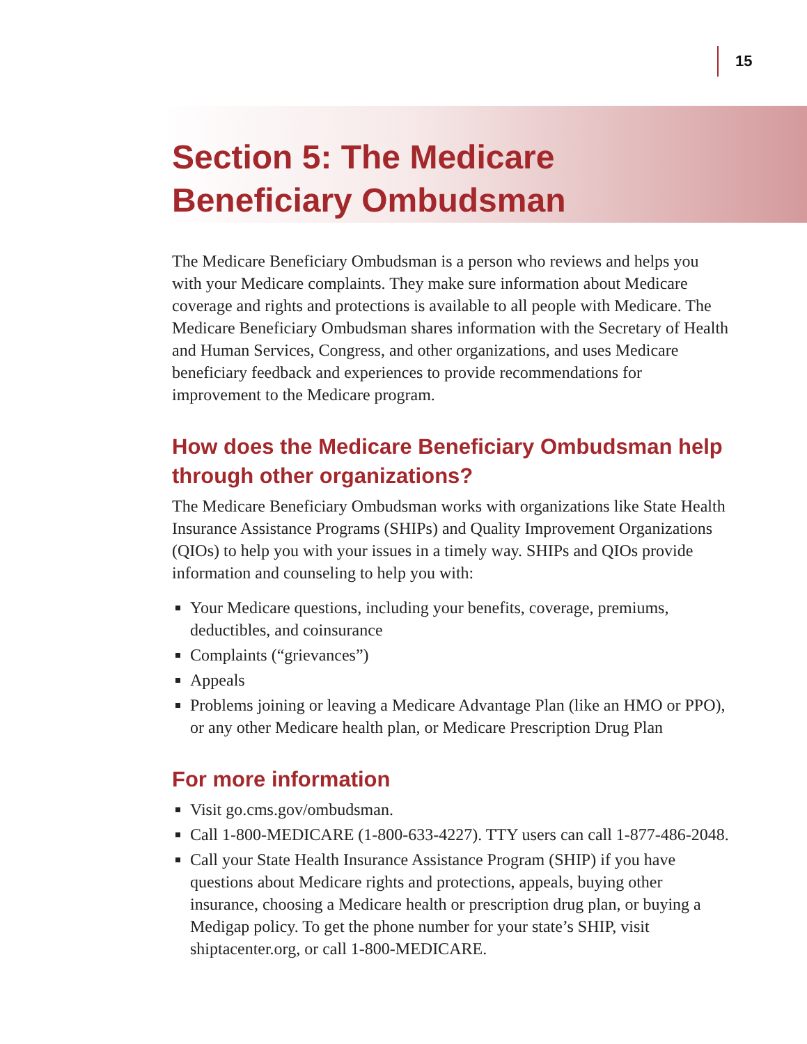15
Section 5: The Medicare Beneficiary Ombudsman
The Medicare Beneficiary Ombudsman is a person who reviews and helps you with your Medicare complaints. They make sure information about Medicare coverage and rights and protections is available to all people with Medicare. The Medicare Beneficiary Ombudsman shares information with the Secretary of Health and Human Services, Congress, and other organizations, and uses Medicare beneficiary feedback and experiences to provide recommendations for improvement to the Medicare program.
How does the Medicare Beneficiary Ombudsman help through other organizations?
The Medicare Beneficiary Ombudsman works with organizations like State Health Insurance Assistance Programs (SHIPs) and Quality Improvement Organizations (QIOs) to help you with your issues in a timely way. SHIPs and QIOs provide information and counseling to help you with:
Your Medicare questions, including your benefits, coverage, premiums, deductibles, and coinsurance
Complaints (“grievances”)
Appeals
Problems joining or leaving a Medicare Advantage Plan (like an HMO or PPO), or any other Medicare health plan, or Medicare Prescription Drug Plan
For more information
Visit go.cms.gov/ombudsman.
Call 1-800-MEDICARE (1-800-633-4227). TTY users can call 1-877-486-2048.
Call your State Health Insurance Assistance Program (SHIP) if you have questions about Medicare rights and protections, appeals, buying other insurance, choosing a Medicare health or prescription drug plan, or buying a Medigap policy. To get the phone number for your state’s SHIP, visit shiptacenter.org, or call 1-800-MEDICARE.